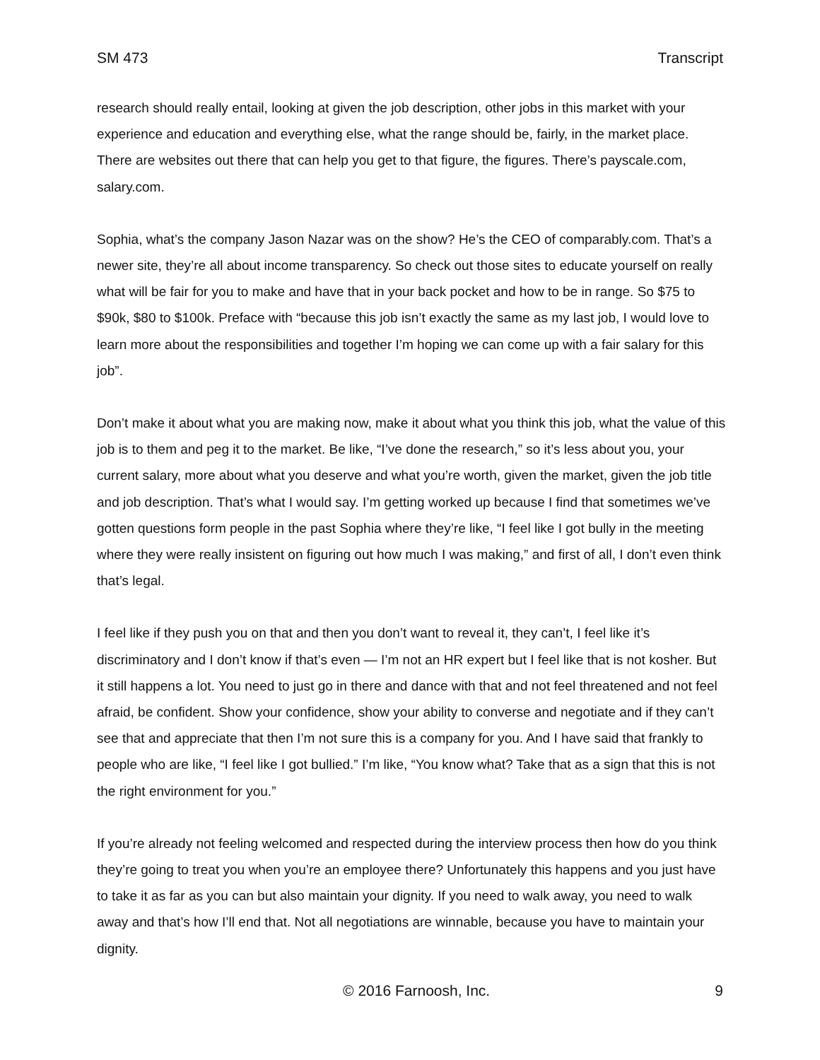SM 473 Transcript
research should really entail, looking at given the job description, other jobs in this market with your experience and education and everything else, what the range should be, fairly, in the market place. There are websites out there that can help you get to that figure, the figures. There’s payscale.com, salary.com.
Sophia, what’s the company Jason Nazar was on the show? He’s the CEO of comparably.com. That’s a newer site, they’re all about income transparency. So check out those sites to educate yourself on really what will be fair for you to make and have that in your back pocket and how to be in range. So $75 to $90k, $80 to $100k. Preface with “because this job isn’t exactly the same as my last job, I would love to learn more about the responsibilities and together I’m hoping we can come up with a fair salary for this job”.
Don’t make it about what you are making now, make it about what you think this job, what the value of this job is to them and peg it to the market. Be like, “I’ve done the research,” so it’s less about you, your current salary, more about what you deserve and what you’re worth, given the market, given the job title and job description. That’s what I would say. I’m getting worked up because I find that sometimes we’ve gotten questions form people in the past Sophia where they’re like, “I feel like I got bully in the meeting where they were really insistent on figuring out how much I was making,” and first of all, I don’t even think that’s legal.
I feel like if they push you on that and then you don’t want to reveal it, they can’t, I feel like it’s discriminatory and I don’t know if that’s even — I’m not an HR expert but I feel like that is not kosher. But it still happens a lot. You need to just go in there and dance with that and not feel threatened and not feel afraid, be confident. Show your confidence, show your ability to converse and negotiate and if they can’t see that and appreciate that then I’m not sure this is a company for you. And I have said that frankly to people who are like, “I feel like I got bullied.” I’m like, “You know what? Take that as a sign that this is not the right environment for you.”
If you’re already not feeling welcomed and respected during the interview process then how do you think they’re going to treat you when you’re an employee there? Unfortunately this happens and you just have to take it as far as you can but also maintain your dignity. If you need to walk away, you need to walk away and that’s how I’ll end that. Not all negotiations are winnable, because you have to maintain your dignity.
© 2016 Farnoosh, Inc. 9